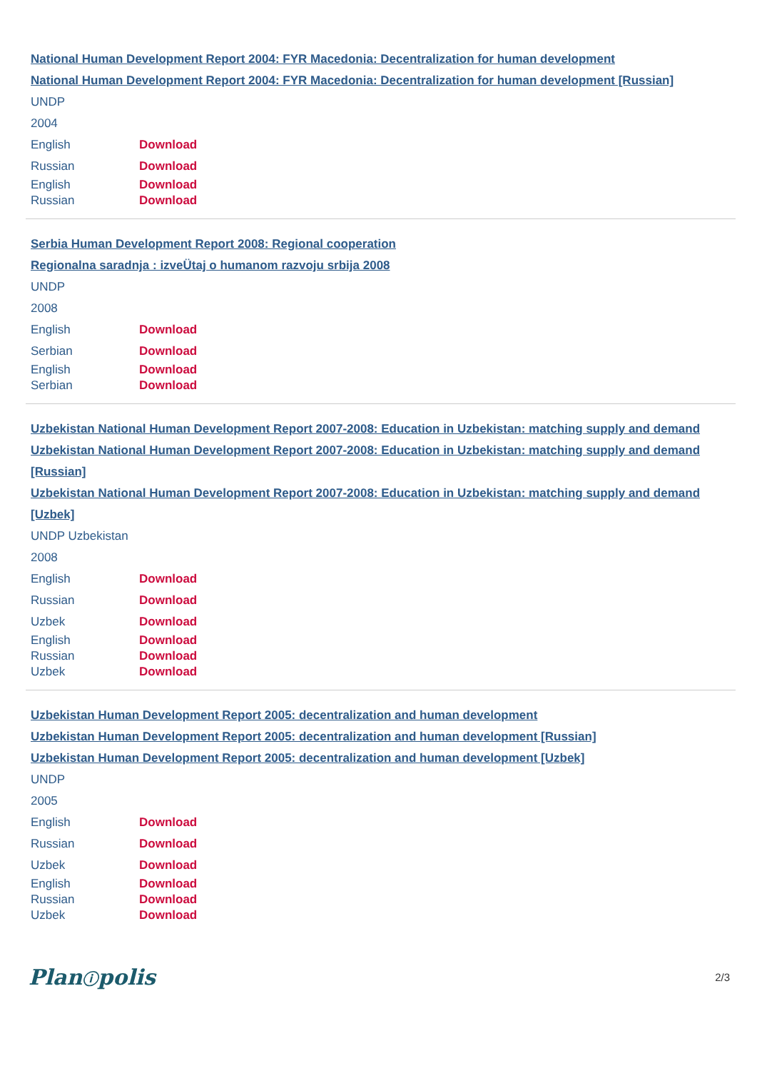National Human Development Report 2004: FYR Macedonia: Decentralization for human development
National Human Development Report 2004: FYR Macedonia: Decentralization for human development [Russian]
UNDP
2004
English Download
Russian Download
English Download
Russian Download
Serbia Human Development Report 2008: Regional cooperation
Regionalna saradnja : izveÜtaj o humanom razvoju srbija 2008
UNDP
2008
English Download
Serbian Download
English Download
Serbian Download
Uzbekistan National Human Development Report 2007-2008: Education in Uzbekistan: matching supply and demand
Uzbekistan National Human Development Report 2007-2008: Education in Uzbekistan: matching supply and demand [Russian]
Uzbekistan National Human Development Report 2007-2008: Education in Uzbekistan: matching supply and demand [Uzbek]
UNDP Uzbekistan
2008
English Download
Russian Download
Uzbek Download
English Download
Russian Download
Uzbek Download
Uzbekistan Human Development Report 2005: decentralization and human development
Uzbekistan Human Development Report 2005: decentralization and human development [Russian]
Uzbekistan Human Development Report 2005: decentralization and human development [Uzbek]
UNDP
2005
English Download
Russian Download
Uzbek Download
English Download
Russian Download
Uzbek Download
Planⓘpolis 2/3